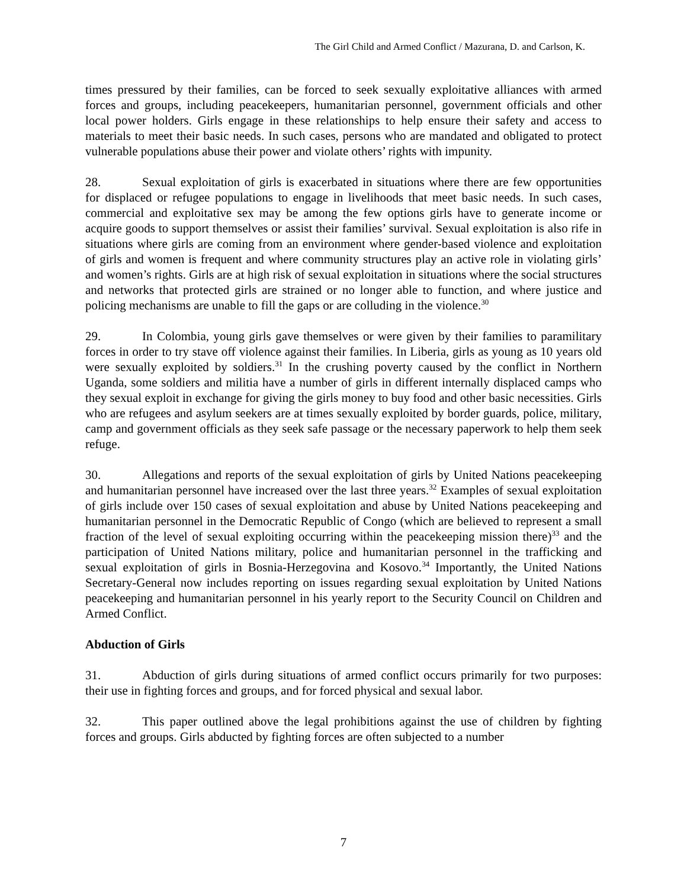The Girl Child and Armed Conflict / Mazurana, D. and Carlson, K.
times pressured by their families, can be forced to seek sexually exploitative alliances with armed forces and groups, including peacekeepers, humanitarian personnel, government officials and other local power holders. Girls engage in these relationships to help ensure their safety and access to materials to meet their basic needs. In such cases, persons who are mandated and obligated to protect vulnerable populations abuse their power and violate others’ rights with impunity.
28. Sexual exploitation of girls is exacerbated in situations where there are few opportunities for displaced or refugee populations to engage in livelihoods that meet basic needs. In such cases, commercial and exploitative sex may be among the few options girls have to generate income or acquire goods to support themselves or assist their families’ survival. Sexual exploitation is also rife in situations where girls are coming from an environment where gender-based violence and exploitation of girls and women is frequent and where community structures play an active role in violating girls’ and women’s rights. Girls are at high risk of sexual exploitation in situations where the social structures and networks that protected girls are strained or no longer able to function, and where justice and policing mechanisms are unable to fill the gaps or are colluding in the violence.<sup>30</sup>
29. In Colombia, young girls gave themselves or were given by their families to paramilitary forces in order to try stave off violence against their families. In Liberia, girls as young as 10 years old were sexually exploited by soldiers.<sup>31</sup> In the crushing poverty caused by the conflict in Northern Uganda, some soldiers and militia have a number of girls in different internally displaced camps who they sexual exploit in exchange for giving the girls money to buy food and other basic necessities. Girls who are refugees and asylum seekers are at times sexually exploited by border guards, police, military, camp and government officials as they seek safe passage or the necessary paperwork to help them seek refuge.
30. Allegations and reports of the sexual exploitation of girls by United Nations peacekeeping and humanitarian personnel have increased over the last three years.<sup>32</sup> Examples of sexual exploitation of girls include over 150 cases of sexual exploitation and abuse by United Nations peacekeeping and humanitarian personnel in the Democratic Republic of Congo (which are believed to represent a small fraction of the level of sexual exploiting occurring within the peacekeeping mission there)<sup>33</sup> and the participation of United Nations military, police and humanitarian personnel in the trafficking and sexual exploitation of girls in Bosnia-Herzegovina and Kosovo.<sup>34</sup> Importantly, the United Nations Secretary-General now includes reporting on issues regarding sexual exploitation by United Nations peacekeeping and humanitarian personnel in his yearly report to the Security Council on Children and Armed Conflict.
Abduction of Girls
31. Abduction of girls during situations of armed conflict occurs primarily for two purposes: their use in fighting forces and groups, and for forced physical and sexual labor.
32. This paper outlined above the legal prohibitions against the use of children by fighting forces and groups. Girls abducted by fighting forces are often subjected to a number
7